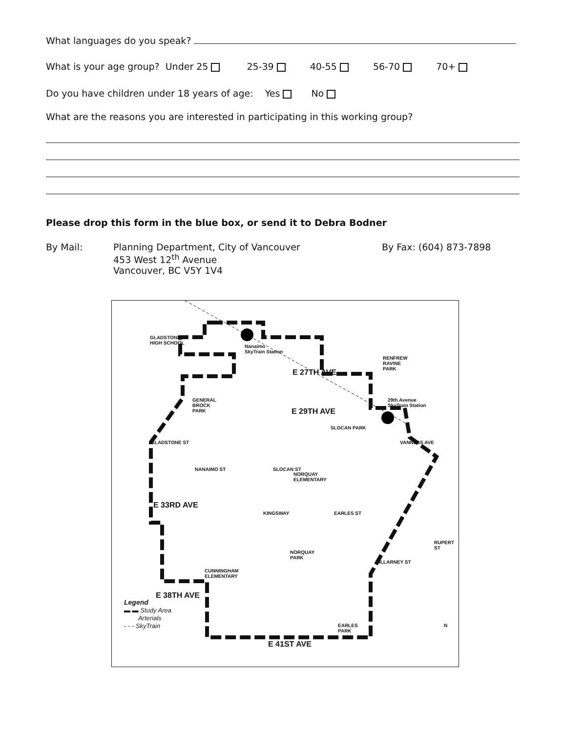What languages do you speak?
What is your age group? Under 25 25-39 40-55 56-70 70+
Do you have children under 18 years of age: Yes No
What are the reasons you are interested in participating in this working group?
Please drop this form in the blue box, or send it to Debra Bodner
By Mail: Planning Department, City of Vancouver
453 West 12<sup>th</sup> Avenue
Vancouver, BC V5Y 1V4
By Fax: (604) 873-7898
GLADSTONE
HIGH SCHOOL
Nanaimo
SkyTrain Station
E 27TH AVE
RENFREW
RAVINE
PARK
GENERAL
BROCK
PARK
E 29TH AVE
29th Avenue
SkyTrain Station
SLOCAN PARK
GLADSTONE ST VANNESS AVE
NANAIMO ST SLOCAN ST
NORQUAY
ELEMENTARY
E 33RD AVE
KINGSWAY EARLES ST
KILLARNEY ST
RUPERT ST
NORQUAY
PARK
CUNNINGHAM
ELEMENTARY
E 38TH AVE
Legend
▬ ▬ Study Area
Arterials
- - - SkyTrain
EARLES
PARK
E 41ST AVE
N